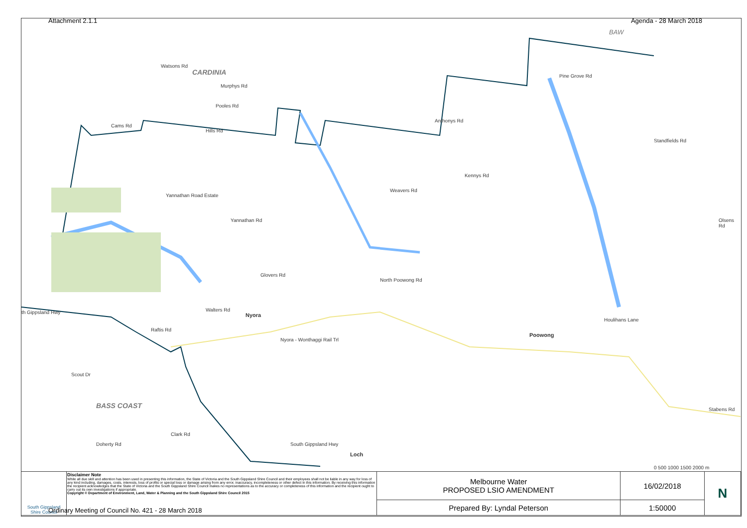Attachment 2.1.1 Agenda - 28 March 2018
CARDINIA
BASS COAST
Murphys Rd
Watsons Rd
Pooles Rd
Cams Rd
Hills Rd
Yannathan Road Estate
Yannathan Rd
Glovers Rd
Walters Rd
Nyora
Nyora - Wonthaggi Rail Trl
th Gippsland Hwy
Raftis Rd
Scout Dr
Doherty Rd
Clark Rd
South Gippsland Hwy
Loch
North Poowong Rd
Weavers Rd
Anthonys Rd
Kennys Rd
Poowong
Pine Grove Rd
Standfields Rd
Houlihans Lane
Olsens Rd
Stabens Rd
BAW
0 500 1000 1500 2000 m
| South Gippsland Shire Council | Disclaimer Note While all due skill and attention has been used in presenting this information, the State of Victoria and the South Gippsland Shire Council and their employees shall not be liable in any way for loss of any kind including, damages, costs, interests, loss of profits or special loss or damage arising from any error, inaccuracy, incompleteness or other defect in this information. By receiving this information the recipient acknowledges that the State of Victoria and the South Gippsland Shire Council makes no representations as to the accuracy or completeness of this information and the recipient ought to carry out its own investigations if appropriate. Copyright © Department of Environment, Land, Water & Planning and the South Gippsland Shire Council 2015 | Melbourne Water PROPOSED LSIO AMENDMENT | 16/02/2018 | N |
| | | Prepared By: Lyndal Peterson | 1:50000 | |
Ordinary Meeting of Council No. 421 - 28 March 2018